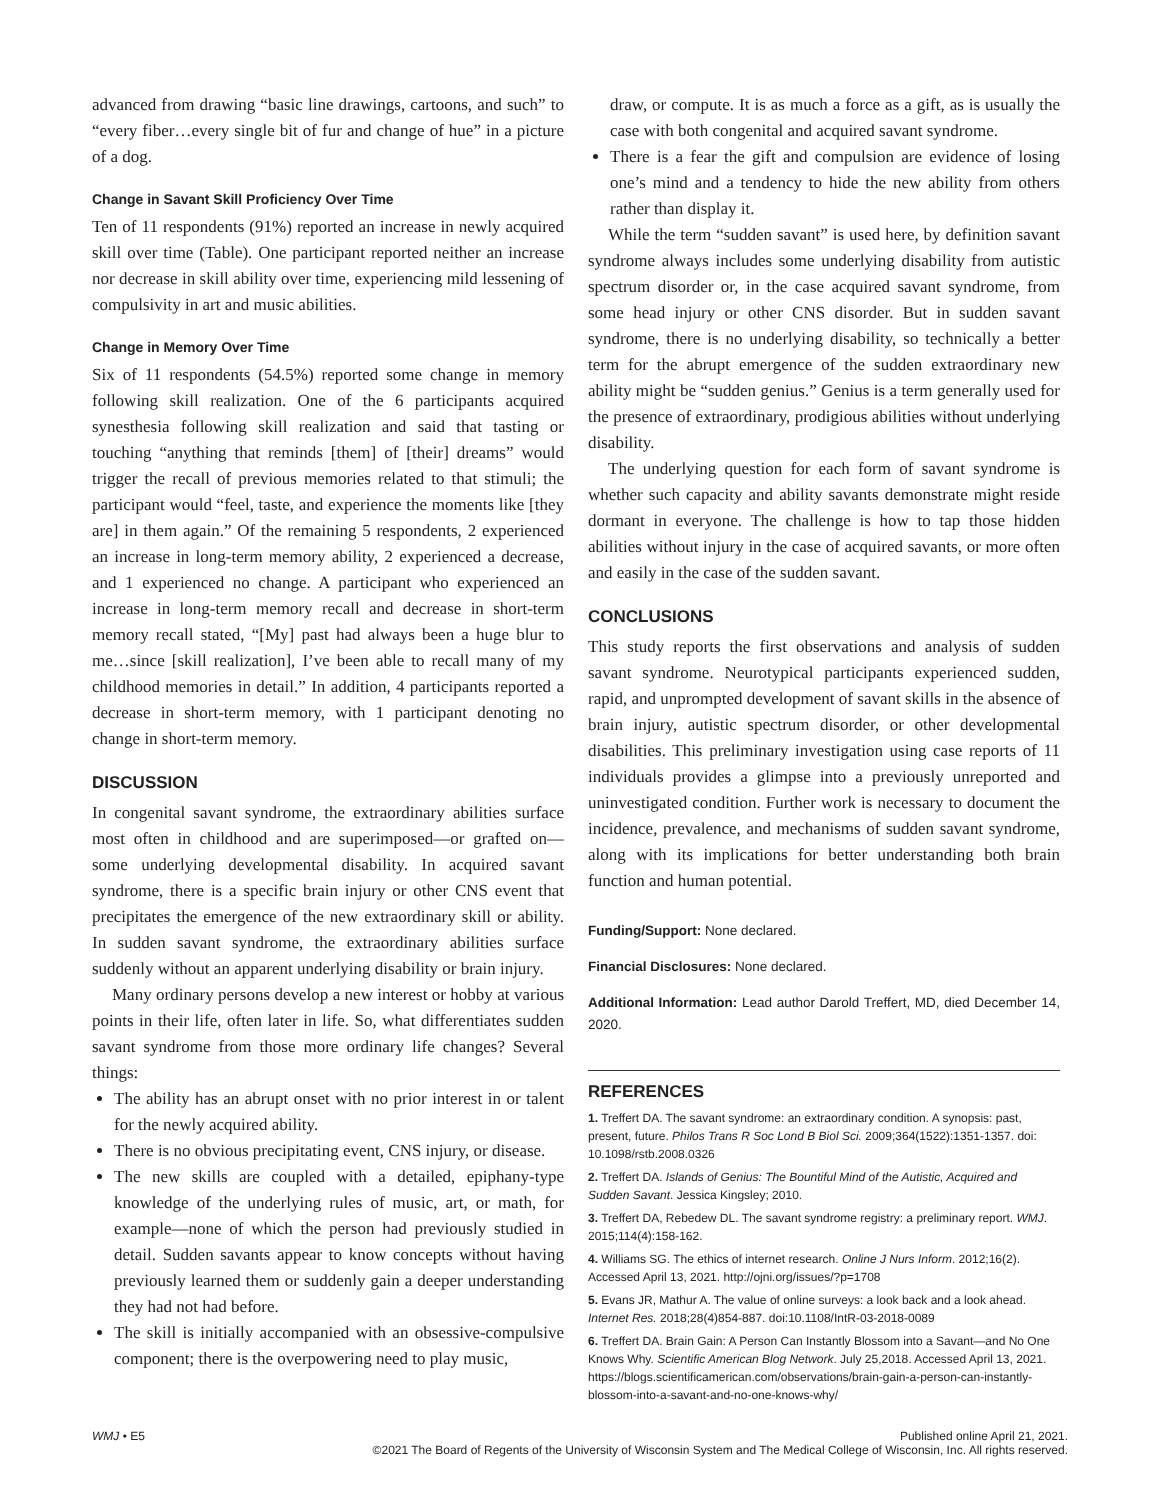advanced from drawing “basic line drawings, cartoons, and such” to “every fiber…every single bit of fur and change of hue” in a picture of a dog.
Change in Savant Skill Proficiency Over Time
Ten of 11 respondents (91%) reported an increase in newly acquired skill over time (Table). One participant reported neither an increase nor decrease in skill ability over time, experiencing mild lessening of compulsivity in art and music abilities.
Change in Memory Over Time
Six of 11 respondents (54.5%) reported some change in memory following skill realization. One of the 6 participants acquired synesthesia following skill realization and said that tasting or touching “anything that reminds [them] of [their] dreams” would trigger the recall of previous memories related to that stimuli; the participant would “feel, taste, and experience the moments like [they are] in them again.” Of the remaining 5 respondents, 2 experienced an increase in long-term memory ability, 2 experienced a decrease, and 1 experienced no change. A participant who experienced an increase in long-term memory recall and decrease in short-term memory recall stated, “[My] past had always been a huge blur to me…since [skill realization], I’ve been able to recall many of my childhood memories in detail.” In addition, 4 participants reported a decrease in short-term memory, with 1 participant denoting no change in short-term memory.
DISCUSSION
In congenital savant syndrome, the extraordinary abilities surface most often in childhood and are superimposed—or grafted on—some underlying developmental disability. In acquired savant syndrome, there is a specific brain injury or other CNS event that precipitates the emergence of the new extraordinary skill or ability. In sudden savant syndrome, the extraordinary abilities surface suddenly without an apparent underlying disability or brain injury.
Many ordinary persons develop a new interest or hobby at various points in their life, often later in life. So, what differentiates sudden savant syndrome from those more ordinary life changes? Several things:
The ability has an abrupt onset with no prior interest in or talent for the newly acquired ability.
There is no obvious precipitating event, CNS injury, or disease.
The new skills are coupled with a detailed, epiphany-type knowledge of the underlying rules of music, art, or math, for example—none of which the person had previously studied in detail. Sudden savants appear to know concepts without having previously learned them or suddenly gain a deeper understanding they had not had before.
The skill is initially accompanied with an obsessive-compulsive component; there is the overpowering need to play music,
draw, or compute. It is as much a force as a gift, as is usually the case with both congenital and acquired savant syndrome.
There is a fear the gift and compulsion are evidence of losing one’s mind and a tendency to hide the new ability from others rather than display it.
While the term “sudden savant” is used here, by definition savant syndrome always includes some underlying disability from autistic spectrum disorder or, in the case acquired savant syndrome, from some head injury or other CNS disorder. But in sudden savant syndrome, there is no underlying disability, so technically a better term for the abrupt emergence of the sudden extraordinary new ability might be “sudden genius.” Genius is a term generally used for the presence of extraordinary, prodigious abilities without underlying disability.
The underlying question for each form of savant syndrome is whether such capacity and ability savants demonstrate might reside dormant in everyone. The challenge is how to tap those hidden abilities without injury in the case of acquired savants, or more often and easily in the case of the sudden savant.
CONCLUSIONS
This study reports the first observations and analysis of sudden savant syndrome. Neurotypical participants experienced sudden, rapid, and unprompted development of savant skills in the absence of brain injury, autistic spectrum disorder, or other developmental disabilities. This preliminary investigation using case reports of 11 individuals provides a glimpse into a previously unreported and uninvestigated condition. Further work is necessary to document the incidence, prevalence, and mechanisms of sudden savant syndrome, along with its implications for better understanding both brain function and human potential.
Funding/Support: None declared.
Financial Disclosures: None declared.
Additional Information: Lead author Darold Treffert, MD, died December 14, 2020.
REFERENCES
1. Treffert DA. The savant syndrome: an extraordinary condition. A synopsis: past, present, future. Philos Trans R Soc Lond B Biol Sci. 2009;364(1522):1351-1357. doi: 10.1098/rstb.2008.0326
2. Treffert DA. Islands of Genius: The Bountiful Mind of the Autistic, Acquired and Sudden Savant. Jessica Kingsley; 2010.
3. Treffert DA, Rebedew DL. The savant syndrome registry: a preliminary report. WMJ. 2015;114(4):158-162.
4. Williams SG. The ethics of internet research. Online J Nurs Inform. 2012;16(2). Accessed April 13, 2021. http://ojni.org/issues/?p=1708
5. Evans JR, Mathur A. The value of online surveys: a look back and a look ahead. Internet Res. 2018;28(4)854-887. doi:10.1108/IntR-03-2018-0089
6. Treffert DA. Brain Gain: A Person Can Instantly Blossom into a Savant—and No One Knows Why. Scientific American Blog Network. July 25,2018. Accessed April 13, 2021. https://blogs.scientificamerican.com/observations/brain-gain-a-person-can-instantly-blossom-into-a-savant-and-no-one-knows-why/
WMJ • E5 Published online April 21, 2021.
©2021 The Board of Regents of the University of Wisconsin System and The Medical College of Wisconsin, Inc. All rights reserved.